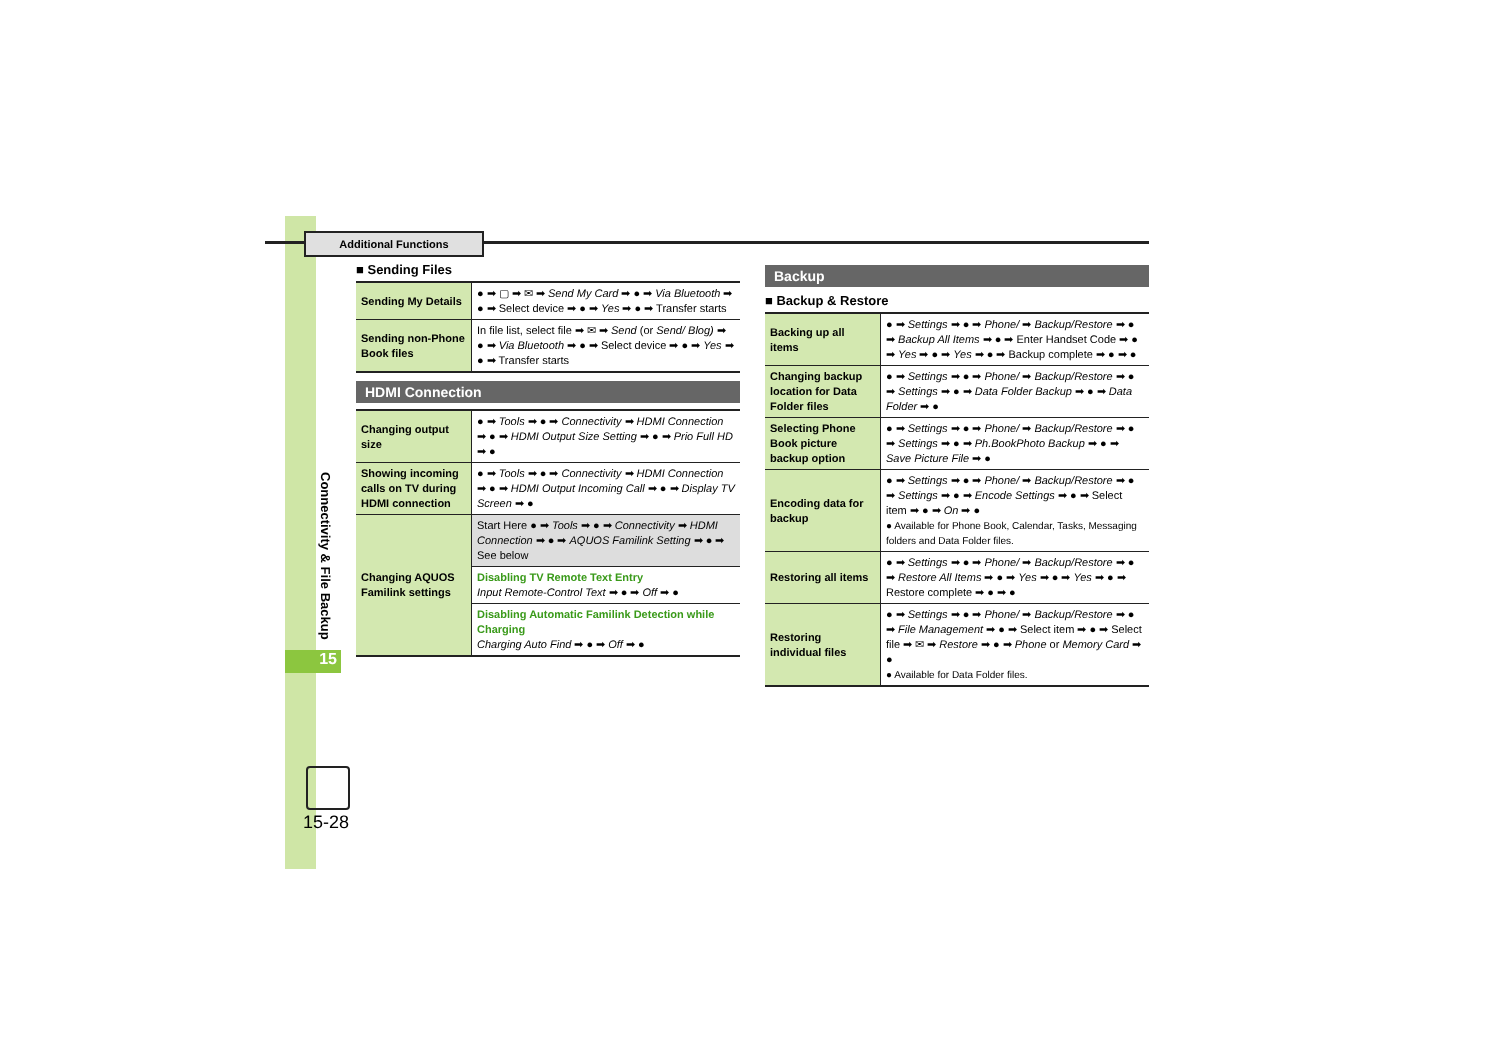Additional Functions
Connectivity & File Backup
15
15-28
■ Sending Files
| Sending My Details | ● ➡ ▢ ➡ ✉ ➡ Send My Card ➡ ● ➡ Via Bluetooth ➡ ● ➡ Select device ➡ ● ➡ Yes ➡ ● ➡ Transfer starts |
| Sending non-Phone Book files | In file list, select file ➡ ✉ ➡ Send (or Send/ Blog) ➡ ● ➡ Via Bluetooth ➡ ● ➡ Select device ➡ ● ➡ Yes ➡ ● ➡ Transfer starts |
HDMI Connection
| Changing output size | ● ➡ Tools ➡ ● ➡ Connectivity ➡ HDMI Connection ➡ ● ➡ HDMI Output Size Setting ➡ ● ➡ Prio Full HD ➡ ● |
| Showing incoming calls on TV during HDMI connection | ● ➡ Tools ➡ ● ➡ Connectivity ➡ HDMI Connection ➡ ● ➡ HDMI Output Incoming Call ➡ ● ➡ Display TV Screen ➡ ● |
| Changing AQUOS Familink settings | Start Here ● ➡ Tools ➡ ● ➡ Connectivity ➡ HDMI Connection ➡ ● ➡ AQUOS Familink Setting ➡ ● ➡ See below |
| | Disabling TV Remote Text Entry Input Remote-Control Text ➡ ● ➡ Off ➡ ● |
| | Disabling Automatic Familink Detection while Charging Charging Auto Find ➡ ● ➡ Off ➡ ● |
Backup
■ Backup & Restore
| Backing up all items | ● ➡ Settings ➡ ● ➡ Phone/ ➡ Backup/Restore ➡ ● ➡ Backup All Items ➡ ● ➡ Enter Handset Code ➡ ● ➡ Yes ➡ ● ➡ Yes ➡ ● ➡ Backup complete ➡ ● ➡ ● |
| Changing backup location for Data Folder files | ● ➡ Settings ➡ ● ➡ Phone/ ➡ Backup/Restore ➡ ● ➡ Settings ➡ ● ➡ Data Folder Backup ➡ ● ➡ Data Folder ➡ ● |
| Selecting Phone Book picture backup option | ● ➡ Settings ➡ ● ➡ Phone/ ➡ Backup/Restore ➡ ● ➡ Settings ➡ ● ➡ Ph.BookPhoto Backup ➡ ● ➡ Save Picture File ➡ ● |
| Encoding data for backup | ● ➡ Settings ➡ ● ➡ Phone/ ➡ Backup/Restore ➡ ● ➡ Settings ➡ ● ➡ Encode Settings ➡ ● ➡ Select item ➡ ● ➡ On ➡ ● ● Available for Phone Book, Calendar, Tasks, Messaging folders and Data Folder files. |
| Restoring all items | ● ➡ Settings ➡ ● ➡ Phone/ ➡ Backup/Restore ➡ ● ➡ Restore All Items ➡ ● ➡ Yes ➡ ● ➡ Yes ➡ ● ➡ Restore complete ➡ ● ➡ ● |
| Restoring individual files | ● ➡ Settings ➡ ● ➡ Phone/ ➡ Backup/Restore ➡ ● ➡ File Management ➡ ● ➡ Select item ➡ ● ➡ Select file ➡ ✉ ➡ Restore ➡ ● ➡ Phone or Memory Card ➡ ● ● Available for Data Folder files. |